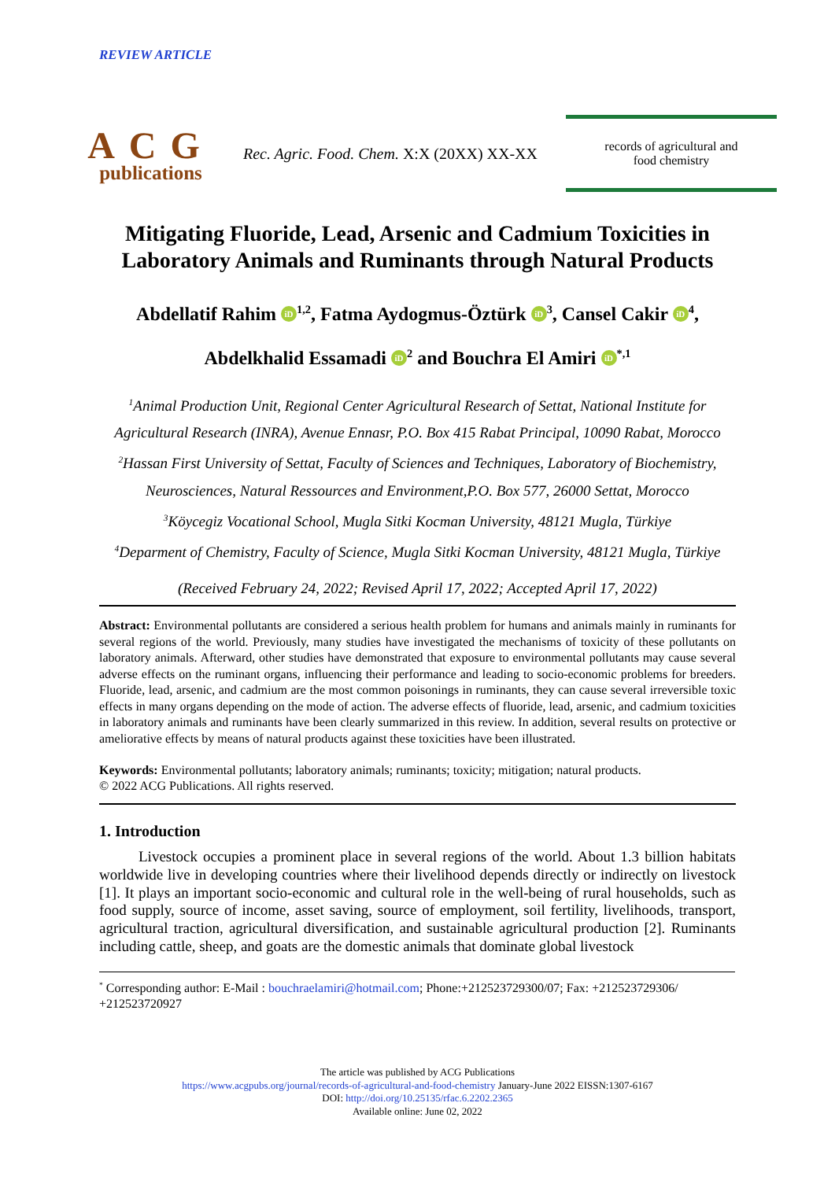REVIEW ARTICLE
ACG
publications
Rec. Agric. Food. Chem. X:X (20XX) XX-XX
records of agricultural and
food chemistry
Mitigating Fluoride, Lead, Arsenic and Cadmium Toxicities in Laboratory Animals and Ruminants through Natural Products
Abdellatif Rahim iD<sup>1,2</sup>, Fatma Aydogmus-Öztürk iD<sup>3</sup>, Cansel Cakir iD<sup>4</sup>,
Abdelkhalid Essamadi iD<sup>2</sup> and Bouchra El Amiri iD<sup>*,1</sup>
<sup>1</sup> Animal Production Unit, Regional Center Agricultural Research of Settat, National Institute for Agricultural Research (INRA), Avenue Ennasr, P.O. Box 415 Rabat Principal, 10090 Rabat, Morocco
<sup>2</sup> Hassan First University of Settat, Faculty of Sciences and Techniques, Laboratory of Biochemistry, Neurosciences, Natural Ressources and Environment,P.O. Box 577, 26000 Settat, Morocco
<sup>3</sup> Köycegiz Vocational School, Mugla Sitki Kocman University, 48121 Mugla, Türkiye
<sup>4</sup> Deparment of Chemistry, Faculty of Science, Mugla Sitki Kocman University, 48121 Mugla, Türkiye
(Received February 24, 2022; Revised April 17, 2022; Accepted April 17, 2022)
Abstract: Environmental pollutants are considered a serious health problem for humans and animals mainly in ruminants for several regions of the world. Previously, many studies have investigated the mechanisms of toxicity of these pollutants on laboratory animals. Afterward, other studies have demonstrated that exposure to environmental pollutants may cause several adverse effects on the ruminant organs, influencing their performance and leading to socio-economic problems for breeders. Fluoride, lead, arsenic, and cadmium are the most common poisonings in ruminants, they can cause several irreversible toxic effects in many organs depending on the mode of action. The adverse effects of fluoride, lead, arsenic, and cadmium toxicities in laboratory animals and ruminants have been clearly summarized in this review. In addition, several results on protective or ameliorative effects by means of natural products against these toxicities have been illustrated.
Keywords: Environmental pollutants; laboratory animals; ruminants; toxicity; mitigation; natural products.
© 2022 ACG Publications. All rights reserved.
1. Introduction
Livestock occupies a prominent place in several regions of the world. About 1.3 billion habitats worldwide live in developing countries where their livelihood depends directly or indirectly on livestock [1]. It plays an important socio-economic and cultural role in the well-being of rural households, such as food supply, source of income, asset saving, source of employment, soil fertility, livelihoods, transport, agricultural traction, agricultural diversification, and sustainable agricultural production [2]. Ruminants including cattle, sheep, and goats are the domestic animals that dominate global livestock
<sup>*</sup> Corresponding author: E-Mail : bouchraelamiri@hotmail.com; Phone:+212523729300/07; Fax: +212523729306/ +212523720927
The article was published by ACG Publications
https://www.acgpubs.org/journal/records-of-agricultural-and-food-chemistry January-June 2022 EISSN:1307-6167
DOI: http://doi.org/10.25135/rfac.6.2202.2365
Available online: June 02, 2022